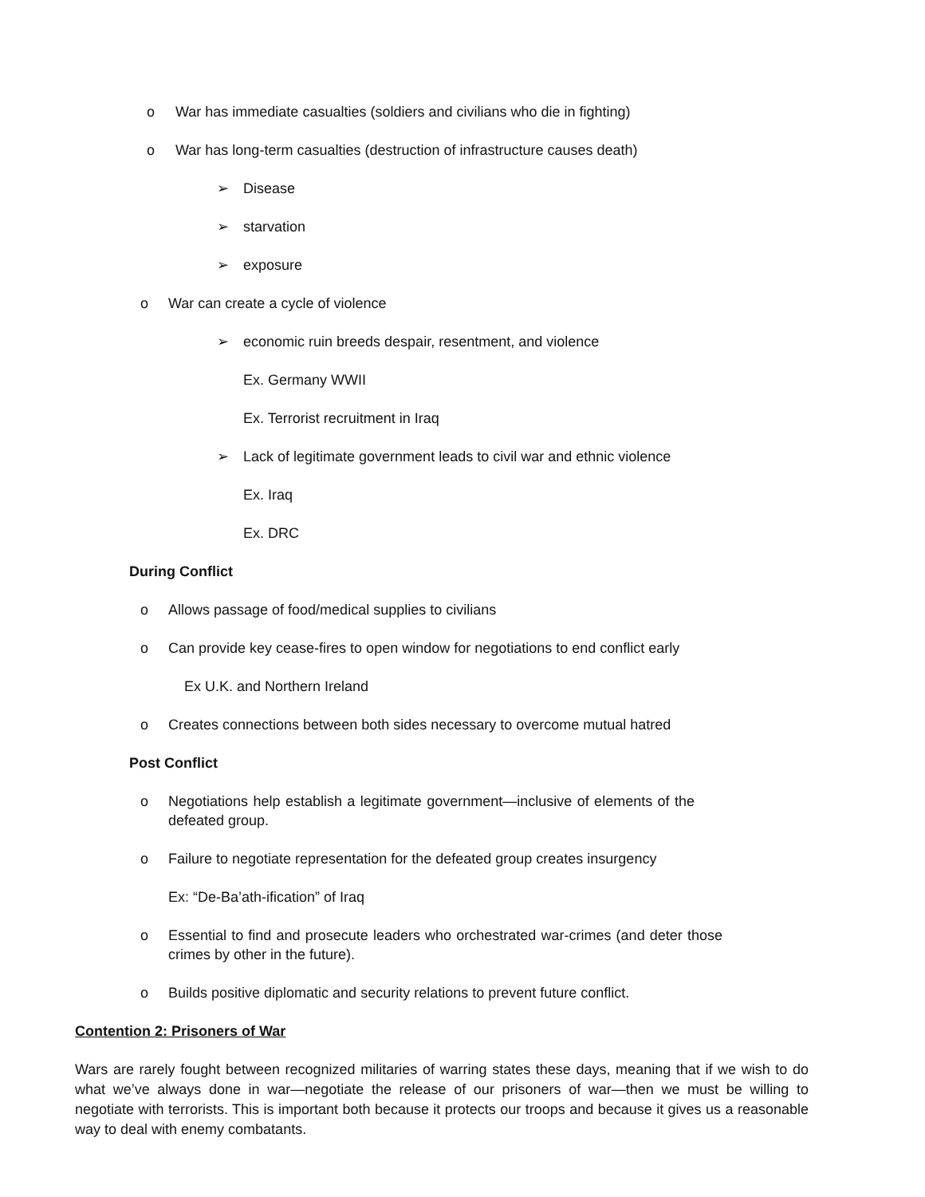o War has immediate casualties (soldiers and civilians who die in fighting)
o War has long-term casualties (destruction of infrastructure causes death)
➢ Disease
➢ starvation
➢ exposure
o War can create a cycle of violence
➢ economic ruin breeds despair, resentment, and violence
Ex. Germany WWII
Ex. Terrorist recruitment in Iraq
➢ Lack of legitimate government leads to civil war and ethnic violence
Ex. Iraq
Ex. DRC
During Conflict
o Allows passage of food/medical supplies to civilians
o Can provide key cease-fires to open window for negotiations to end conflict early
Ex U.K. and Northern Ireland
o Creates connections between both sides necessary to overcome mutual hatred
Post Conflict
o Negotiations help establish a legitimate government—inclusive of elements of the defeated group.
o Failure to negotiate representation for the defeated group creates insurgency
Ex: “De-Ba’ath-ification” of Iraq
o Essential to find and prosecute leaders who orchestrated war-crimes (and deter those crimes by other in the future).
o Builds positive diplomatic and security relations to prevent future conflict.
Contention 2: Prisoners of War
Wars are rarely fought between recognized militaries of warring states these days, meaning that if we wish to do what we’ve always done in war—negotiate the release of our prisoners of war—then we must be willing to negotiate with terrorists. This is important both because it protects our troops and because it gives us a reasonable way to deal with enemy combatants.